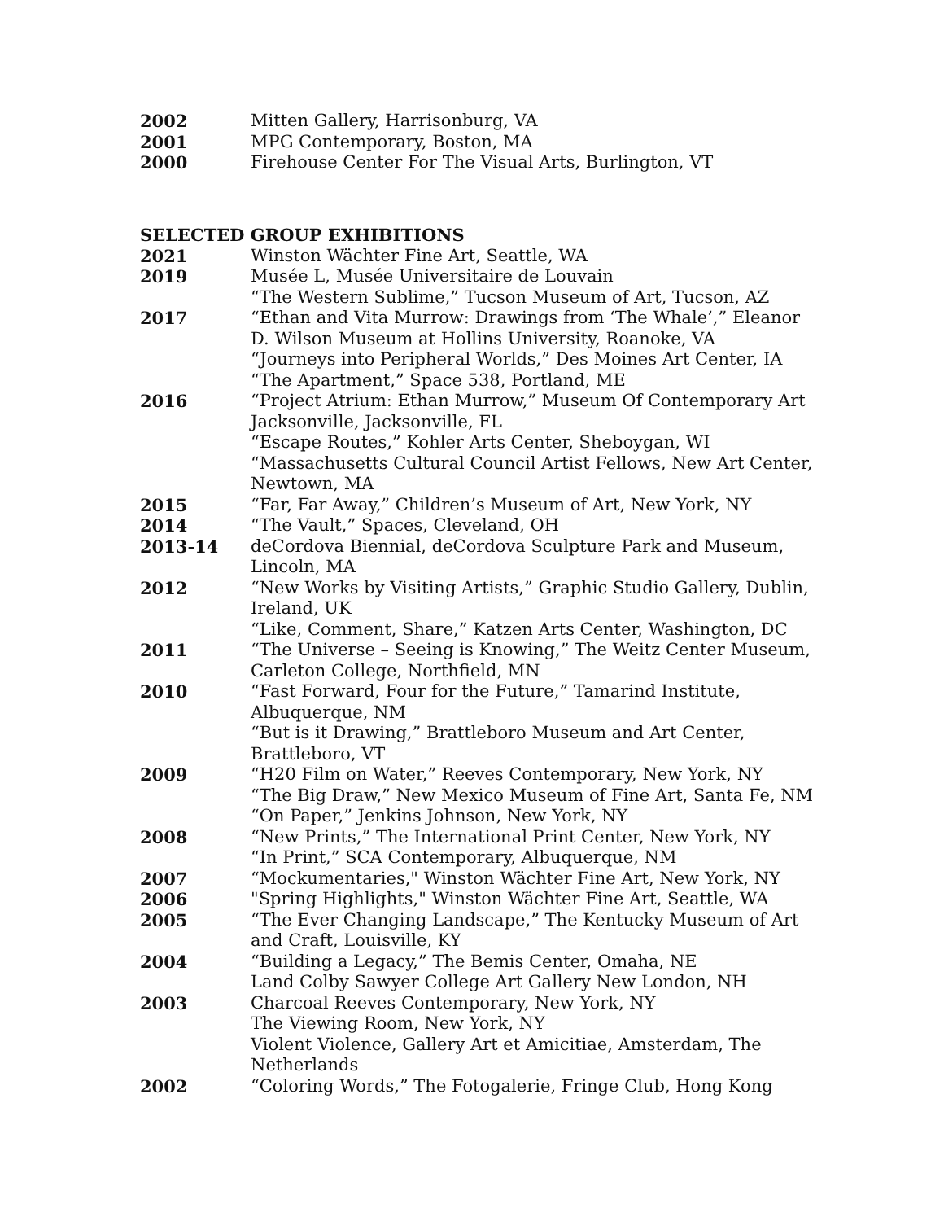2002 Mitten Gallery, Harrisonburg, VA
2001 MPG Contemporary, Boston, MA
2000 Firehouse Center For The Visual Arts, Burlington, VT
SELECTED GROUP EXHIBITIONS
2021 Winston Wächter Fine Art, Seattle, WA
2019 Musée L, Musée Universitaire de Louvain
“The Western Sublime,” Tucson Museum of Art, Tucson, AZ
2017 “Ethan and Vita Murrow: Drawings from ‘The Whale’,” Eleanor D. Wilson Museum at Hollins University, Roanoke, VA
“Journeys into Peripheral Worlds,” Des Moines Art Center, IA
“The Apartment,” Space 538, Portland, ME
2016 “Project Atrium: Ethan Murrow,” Museum Of Contemporary Art Jacksonville, Jacksonville, FL
“Escape Routes,” Kohler Arts Center, Sheboygan, WI
“Massachusetts Cultural Council Artist Fellows, New Art Center, Newtown, MA
2015 “Far, Far Away,” Children’s Museum of Art, New York, NY
2014 “The Vault,” Spaces, Cleveland, OH
2013-14 deCordova Biennial, deCordova Sculpture Park and Museum, Lincoln, MA
2012 “New Works by Visiting Artists,” Graphic Studio Gallery, Dublin, Ireland, UK
“Like, Comment, Share,” Katzen Arts Center, Washington, DC
2011 “The Universe – Seeing is Knowing,” The Weitz Center Museum, Carleton College, Northfield, MN
2010 “Fast Forward, Four for the Future,” Tamarind Institute, Albuquerque, NM
“But is it Drawing,” Brattleboro Museum and Art Center, Brattleboro, VT
2009 “H20 Film on Water,” Reeves Contemporary, New York, NY
“The Big Draw,” New Mexico Museum of Fine Art, Santa Fe, NM
“On Paper,” Jenkins Johnson, New York, NY
2008 “New Prints,” The International Print Center, New York, NY
“In Print,” SCA Contemporary, Albuquerque, NM
2007 “Mockumentaries," Winston Wächter Fine Art, New York, NY
2006 "Spring Highlights," Winston Wächter Fine Art, Seattle, WA
2005 “The Ever Changing Landscape,” The Kentucky Museum of Art and Craft, Louisville, KY
2004 “Building a Legacy,” The Bemis Center, Omaha, NE
Land Colby Sawyer College Art Gallery New London, NH
2003 Charcoal Reeves Contemporary, New York, NY
The Viewing Room, New York, NY
Violent Violence, Gallery Art et Amicitiae, Amsterdam, The Netherlands
2002 “Coloring Words,” The Fotogalerie, Fringe Club, Hong Kong